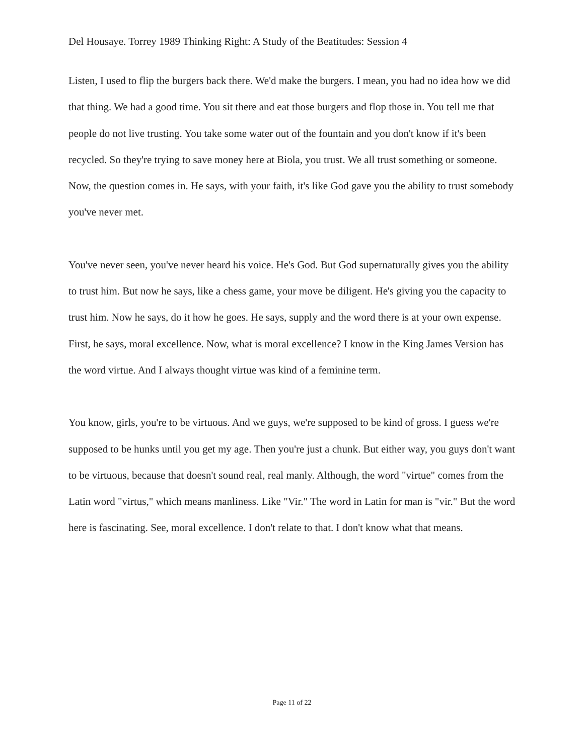Del Housaye. Torrey 1989 Thinking Right: A Study of the Beatitudes: Session 4
Listen, I used to flip the burgers back there. We'd make the burgers. I mean, you had no idea how we did that thing. We had a good time. You sit there and eat those burgers and flop those in. You tell me that people do not live trusting. You take some water out of the fountain and you don't know if it's been recycled. So they're trying to save money here at Biola, you trust. We all trust something or someone. Now, the question comes in. He says, with your faith, it's like God gave you the ability to trust somebody you've never met.
You've never seen, you've never heard his voice. He's God. But God supernaturally gives you the ability to trust him. But now he says, like a chess game, your move be diligent. He's giving you the capacity to trust him. Now he says, do it how he goes. He says, supply and the word there is at your own expense. First, he says, moral excellence. Now, what is moral excellence? I know in the King James Version has the word virtue. And I always thought virtue was kind of a feminine term.
You know, girls, you're to be virtuous. And we guys, we're supposed to be kind of gross. I guess we're supposed to be hunks until you get my age. Then you're just a chunk. But either way, you guys don't want to be virtuous, because that doesn't sound real, real manly. Although, the word "virtue" comes from the Latin word "virtus," which means manliness. Like "Vir." The word in Latin for man is "vir." But the word here is fascinating. See, moral excellence. I don't relate to that. I don't know what that means.
Page 11 of 22